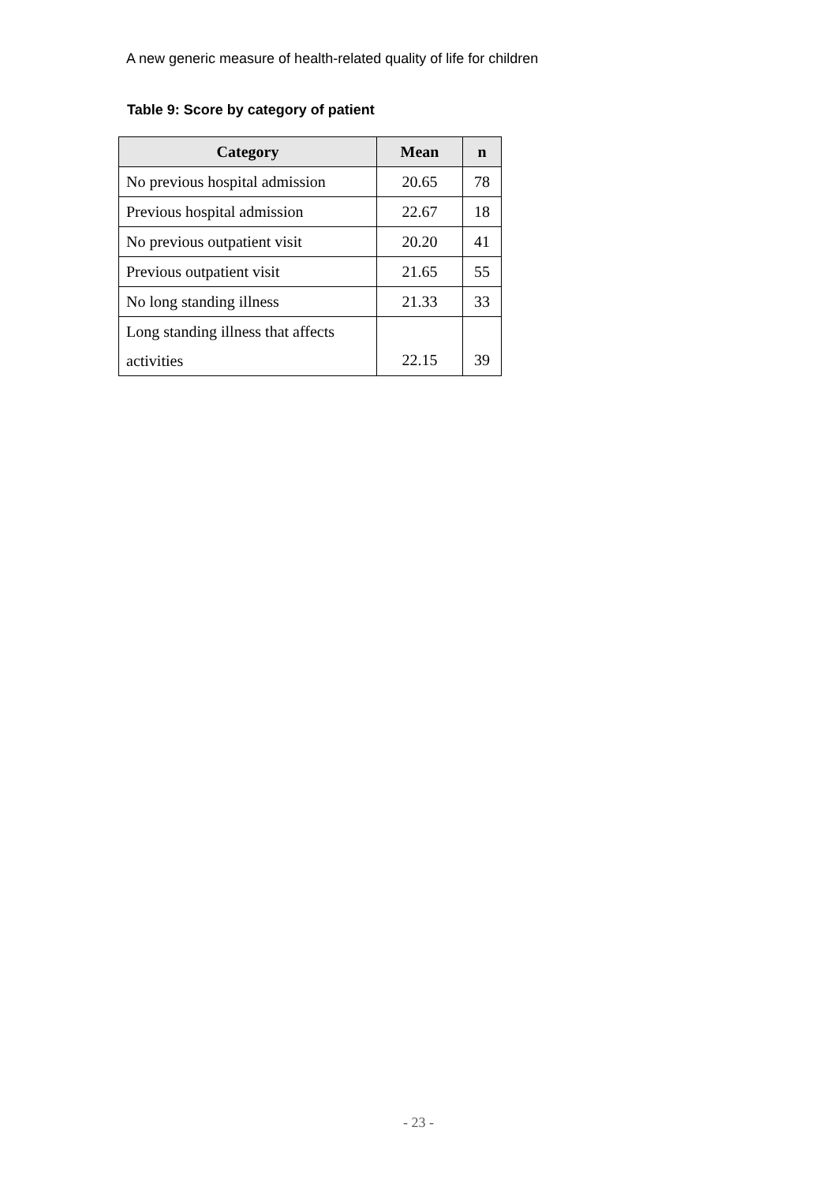A new generic measure of health-related quality of life for children
Table 9: Score by category of patient
| Category | Mean | n |
| --- | --- | --- |
| No previous hospital admission | 20.65 | 78 |
| Previous hospital admission | 22.67 | 18 |
| No previous outpatient visit | 20.20 | 41 |
| Previous outpatient visit | 21.65 | 55 |
| No long standing illness | 21.33 | 33 |
| Long standing illness that affects activities | 22.15 | 39 |
- 23 -